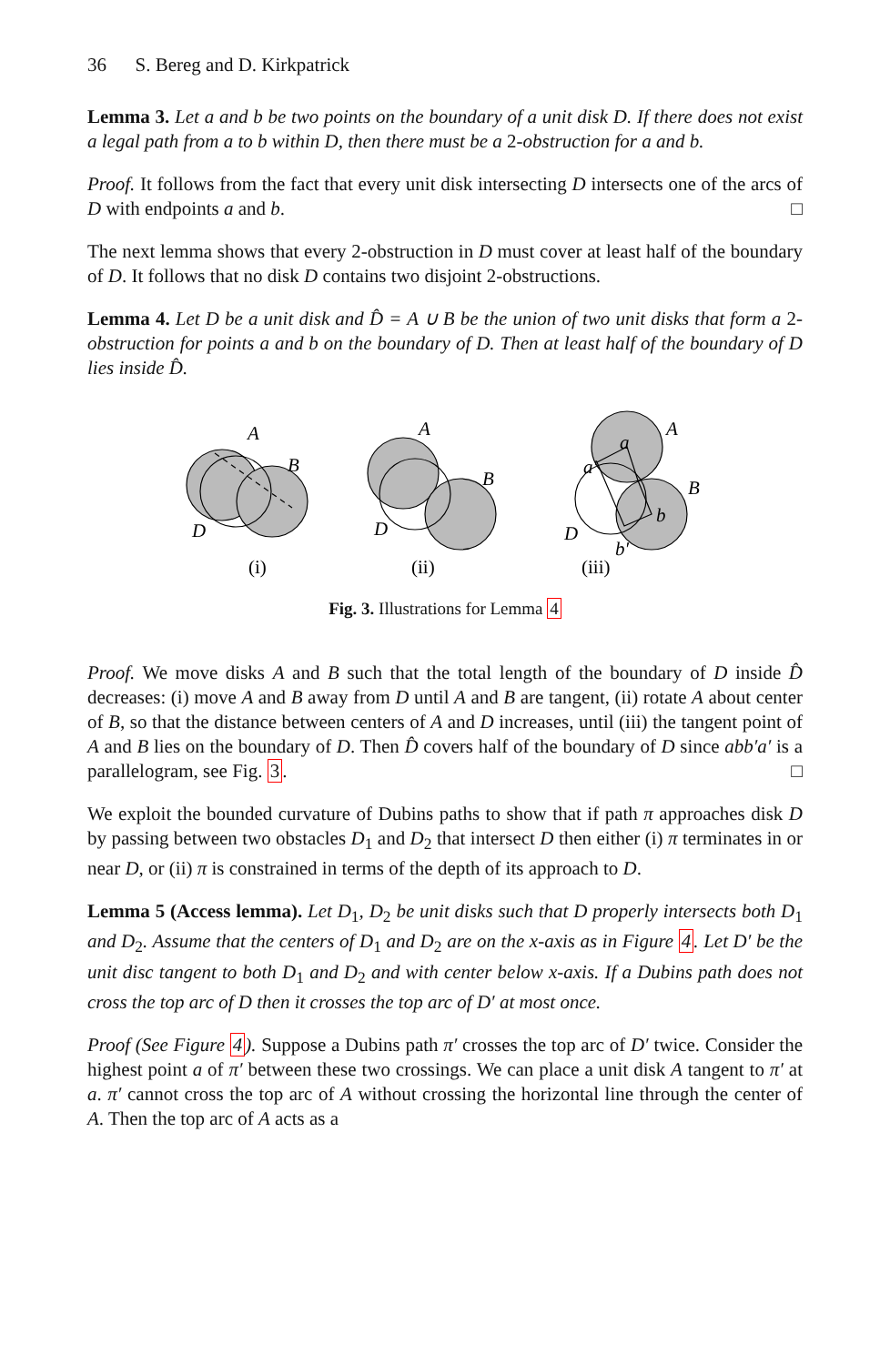36 S. Bereg and D. Kirkpatrick
Lemma 3. Let a and b be two points on the boundary of a unit disk D. If there does not exist a legal path from a to b within D, then there must be a 2-obstruction for a and b.
Proof. It follows from the fact that every unit disk intersecting D intersects one of the arcs of D with endpoints a and b. □
The next lemma shows that every 2-obstruction in D must cover at least half of the boundary of D. It follows that no disk D contains two disjoint 2-obstructions.
Lemma 4. Let D be a unit disk and D̂ = A ∪ B be the union of two unit disks that form a 2-obstruction for points a and b on the boundary of D. Then at least half of the boundary of D lies inside D̂.
A
B
D
A
B
D
A
B
D
a
a′
b
b′
(i)
(ii)
(iii)
Fig. 3. Illustrations for Lemma 4
Proof. We move disks A and B such that the total length of the boundary of D inside D̂ decreases: (i) move A and B away from D until A and B are tangent, (ii) rotate A about center of B, so that the distance between centers of A and D increases, until (iii) the tangent point of A and B lies on the boundary of D. Then D̂ covers half of the boundary of D since abb′a′ is a parallelogram, see Fig. 3. □
We exploit the bounded curvature of Dubins paths to show that if path π approaches disk D by passing between two obstacles D<sub>1</sub> and D<sub>2</sub> that intersect D then either (i) π terminates in or near D, or (ii) π is constrained in terms of the depth of its approach to D.
Lemma 5 (Access lemma). Let D<sub>1</sub>, D<sub>2</sub> be unit disks such that D properly intersects both D<sub>1</sub> and D<sub>2</sub>. Assume that the centers of D<sub>1</sub> and D<sub>2</sub> are on the x-axis as in Figure 4. Let D′ be the unit disc tangent to both D<sub>1</sub> and D<sub>2</sub> and with center below x-axis. If a Dubins path does not cross the top arc of D then it crosses the top arc of D′ at most once.
Proof (See Figure 4). Suppose a Dubins path π′ crosses the top arc of D′ twice. Consider the highest point a of π′ between these two crossings. We can place a unit disk A tangent to π′ at a. π′ cannot cross the top arc of A without crossing the horizontal line through the center of A. Then the top arc of A acts as a